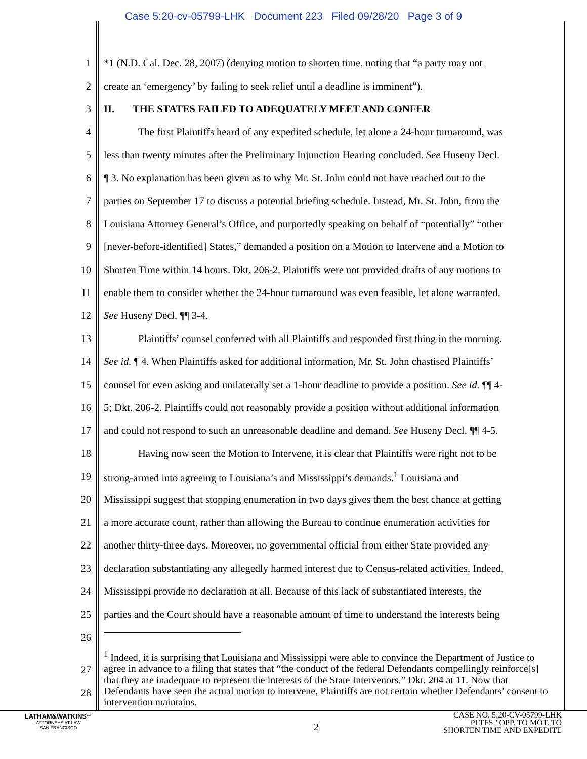Case 5:20-cv-05799-LHK Document 223 Filed 09/28/20 Page 3 of 9
1 *1 (N.D. Cal. Dec. 28, 2007) (denying motion to shorten time, noting that “a party may not
2 create an ‘emergency’ by failing to seek relief until a deadline is imminent”).
3 II. THE STATES FAILED TO ADEQUATELY MEET AND CONFER
4 The first Plaintiffs heard of any expedited schedule, let alone a 24-hour turnaround, was
5 less than twenty minutes after the Preliminary Injunction Hearing concluded. See Huseny Decl.
6 ¶ 3. No explanation has been given as to why Mr. St. John could not have reached out to the
7 parties on September 17 to discuss a potential briefing schedule. Instead, Mr. St. John, from the
8 Louisiana Attorney General’s Office, and purportedly speaking on behalf of “potentially” “other
9 [never-before-identified] States,” demanded a position on a Motion to Intervene and a Motion to
10 Shorten Time within 14 hours. Dkt. 206-2. Plaintiffs were not provided drafts of any motions to
11 enable them to consider whether the 24-hour turnaround was even feasible, let alone warranted.
12 See Huseny Decl. ¶¶ 3-4.
13 Plaintiffs’ counsel conferred with all Plaintiffs and responded first thing in the morning.
14 See id. ¶ 4. When Plaintiffs asked for additional information, Mr. St. John chastised Plaintiffs’
15 counsel for even asking and unilaterally set a 1-hour deadline to provide a position. See id. ¶¶ 4-
16 5; Dkt. 206-2. Plaintiffs could not reasonably provide a position without additional information
17 and could not respond to such an unreasonable deadline and demand. See Huseny Decl. ¶¶ 4-5.
18 Having now seen the Motion to Intervene, it is clear that Plaintiffs were right not to be
19 strong-armed into agreeing to Louisiana’s and Mississippi’s demands.<sup>1</sup> Louisiana and
20 Mississippi suggest that stopping enumeration in two days gives them the best chance at getting
21 a more accurate count, rather than allowing the Bureau to continue enumeration activities for
22 another thirty-three days. Moreover, no governmental official from either State provided any
23 declaration substantiating any allegedly harmed interest due to Census-related activities. Indeed,
24 Mississippi provide no declaration at all. Because of this lack of substantiated interests, the
25 parties and the Court should have a reasonable amount of time to understand the interests being
26
<sup>1</sup> Indeed, it is surprising that Louisiana and Mississippi were able to convince the Department of Justice to agree in advance to a filing that states that “the conduct of the federal Defendants compellingly reinforce[s] that they are inadequate to represent the interests of the State Intervenors.” Dkt. 204 at 11. Now that Defendants have seen the actual motion to intervene, Plaintiffs are not certain whether Defendants’ consent to intervention maintains.
27
28
LATHAM&WATKINS<sup>LLP</sup>
ATTORNEYS AT LAW
SAN FRANCISCO
2
CASE NO. 5:20-CV-05799-LHK
PLTFS.’ OPP. TO MOT. TO
SHORTEN TIME AND EXPEDITE